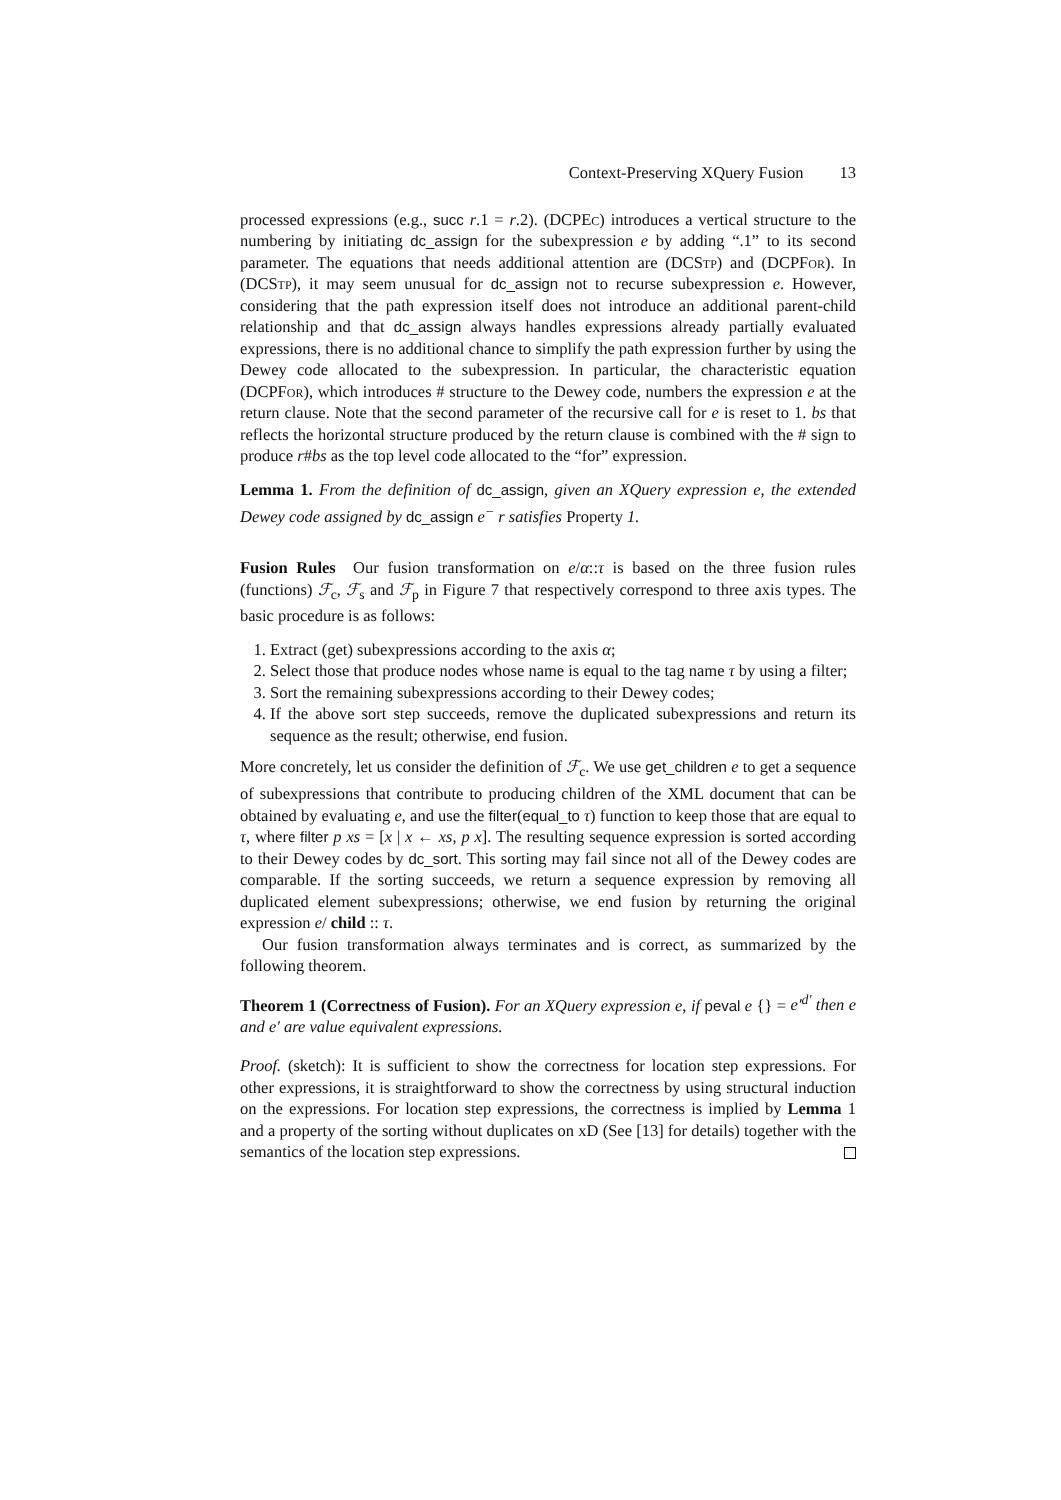Context-Preserving XQuery Fusion 13
processed expressions (e.g., succ r.1 = r.2). (DCPEc) introduces a vertical structure to the numbering by initiating dc_assign for the subexpression e by adding “.1” to its second parameter. The equations that needs additional attention are (DCStp) and (DCPFor). In (DCStp), it may seem unusual for dc_assign not to recurse subexpression e. However, considering that the path expression itself does not introduce an additional parent-child relationship and that dc_assign always handles expressions already partially evaluated expressions, there is no additional chance to simplify the path expression further by using the Dewey code allocated to the subexpression. In particular, the characteristic equation (DCPFor), which introduces # structure to the Dewey code, numbers the expression e at the return clause. Note that the second parameter of the recursive call for e is reset to 1. bs that reflects the horizontal structure produced by the return clause is combined with the # sign to produce r#bs as the top level code allocated to the “for” expression.
Lemma 1. From the definition of dc_assign, given an XQuery expression e, the extended Dewey code assigned by dc_assign e<sup>−</sup> r satisfies Property 1.
Fusion Rules Our fusion transformation on e/α::τ is based on the three fusion rules (functions) ℱ<sub>c</sub>, ℱ<sub>s</sub> and ℱ<sub>p</sub> in Figure 7 that respectively correspond to three axis types. The basic procedure is as follows:
1. Extract (get) subexpressions according to the axis α;
2. Select those that produce nodes whose name is equal to the tag name τ by using a filter;
3. Sort the remaining subexpressions according to their Dewey codes;
4. If the above sort step succeeds, remove the duplicated subexpressions and return its sequence as the result; otherwise, end fusion.
More concretely, let us consider the definition of ℱ<sub>c</sub>. We use get_children e to get a sequence of subexpressions that contribute to producing children of the XML document that can be obtained by evaluating e, and use the filter(equal_to τ) function to keep those that are equal to τ, where filter p xs = [x | x ← xs, p x]. The resulting sequence expression is sorted according to their Dewey codes by dc_sort. This sorting may fail since not all of the Dewey codes are comparable. If the sorting succeeds, we return a sequence expression by removing all duplicated element subexpressions; otherwise, we end fusion by returning the original expression e/ child :: τ.
Our fusion transformation always terminates and is correct, as summarized by the following theorem.
Theorem 1 (Correctness of Fusion). For an XQuery expression e, if peval e {} = e′<sup>d′</sup> then e and e′ are value equivalent expressions.
Proof. (sketch): It is sufficient to show the correctness for location step expressions. For other expressions, it is straightforward to show the correctness by using structural induction on the expressions. For location step expressions, the correctness is implied by Lemma 1 and a property of the sorting without duplicates on xD (See [13] for details) together with the semantics of the location step expressions.